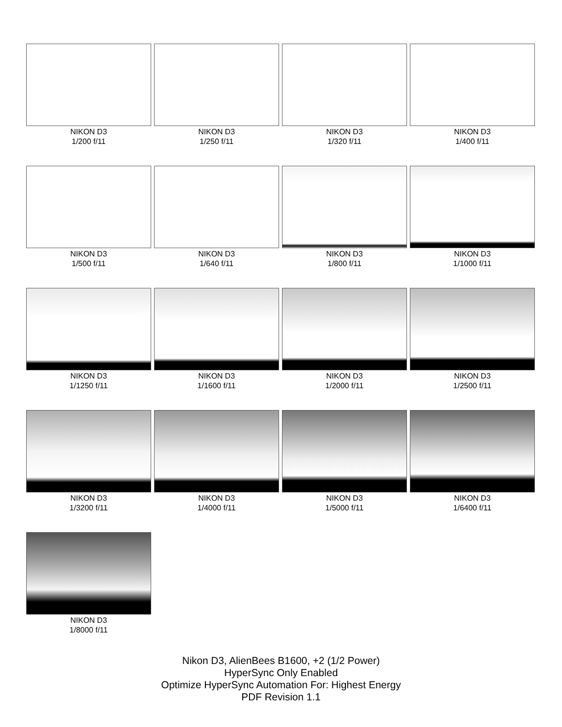NIKON D3
1/200 f/11
NIKON D3
1/250 f/11
NIKON D3
1/320 f/11
NIKON D3
1/400 f/11
NIKON D3
1/500 f/11
NIKON D3
1/640 f/11
NIKON D3
1/800 f/11
NIKON D3
1/1000 f/11
NIKON D3
1/1250 f/11
NIKON D3
1/1600 f/11
NIKON D3
1/2000 f/11
NIKON D3
1/2500 f/11
NIKON D3
1/3200 f/11
NIKON D3
1/4000 f/11
NIKON D3
1/5000 f/11
NIKON D3
1/6400 f/11
NIKON D3
1/8000 f/11
Nikon D3, AlienBees B1600, +2 (1/2 Power)
HyperSync Only Enabled
Optimize HyperSync Automation For: Highest Energy
PDF Revision 1.1